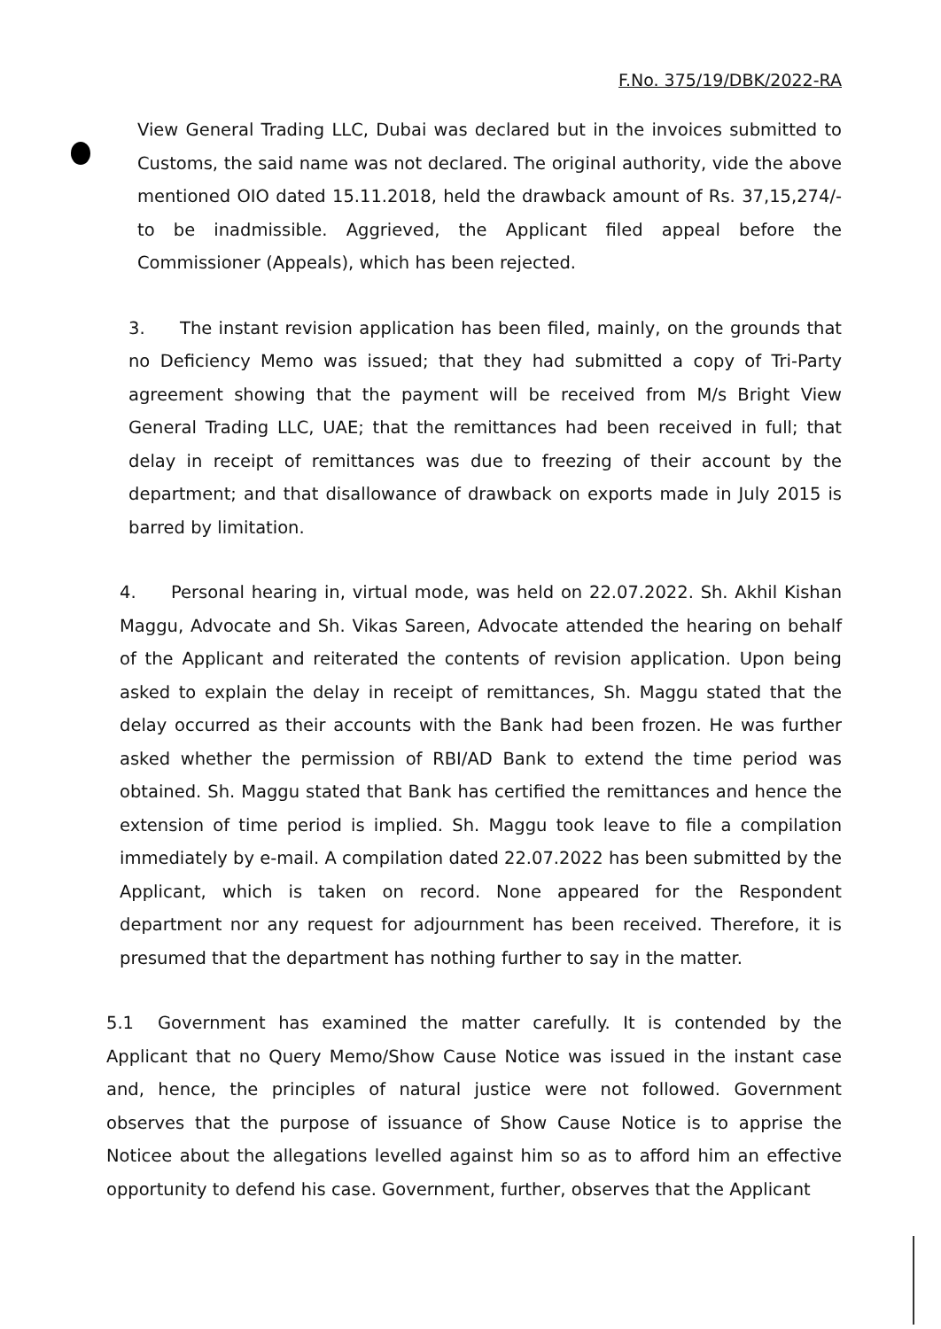F.No. 375/19/DBK/2022-RA
View General Trading LLC, Dubai was declared but in the invoices submitted to Customs, the said name was not declared. The original authority, vide the above mentioned OIO dated 15.11.2018, held the drawback amount of Rs. 37,15,274/- to be inadmissible. Aggrieved, the Applicant filed appeal before the Commissioner (Appeals), which has been rejected.
3. The instant revision application has been filed, mainly, on the grounds that no Deficiency Memo was issued; that they had submitted a copy of Tri-Party agreement showing that the payment will be received from M/s Bright View General Trading LLC, UAE; that the remittances had been received in full; that delay in receipt of remittances was due to freezing of their account by the department; and that disallowance of drawback on exports made in July 2015 is barred by limitation.
4. Personal hearing in, virtual mode, was held on 22.07.2022. Sh. Akhil Kishan Maggu, Advocate and Sh. Vikas Sareen, Advocate attended the hearing on behalf of the Applicant and reiterated the contents of revision application. Upon being asked to explain the delay in receipt of remittances, Sh. Maggu stated that the delay occurred as their accounts with the Bank had been frozen. He was further asked whether the permission of RBI/AD Bank to extend the time period was obtained. Sh. Maggu stated that Bank has certified the remittances and hence the extension of time period is implied. Sh. Maggu took leave to file a compilation immediately by e-mail. A compilation dated 22.07.2022 has been submitted by the Applicant, which is taken on record. None appeared for the Respondent department nor any request for adjournment has been received. Therefore, it is presumed that the department has nothing further to say in the matter.
5.1 Government has examined the matter carefully. It is contended by the Applicant that no Query Memo/Show Cause Notice was issued in the instant case and, hence, the principles of natural justice were not followed. Government observes that the purpose of issuance of Show Cause Notice is to apprise the Noticee about the allegations levelled against him so as to afford him an effective opportunity to defend his case. Government, further, observes that the Applicant